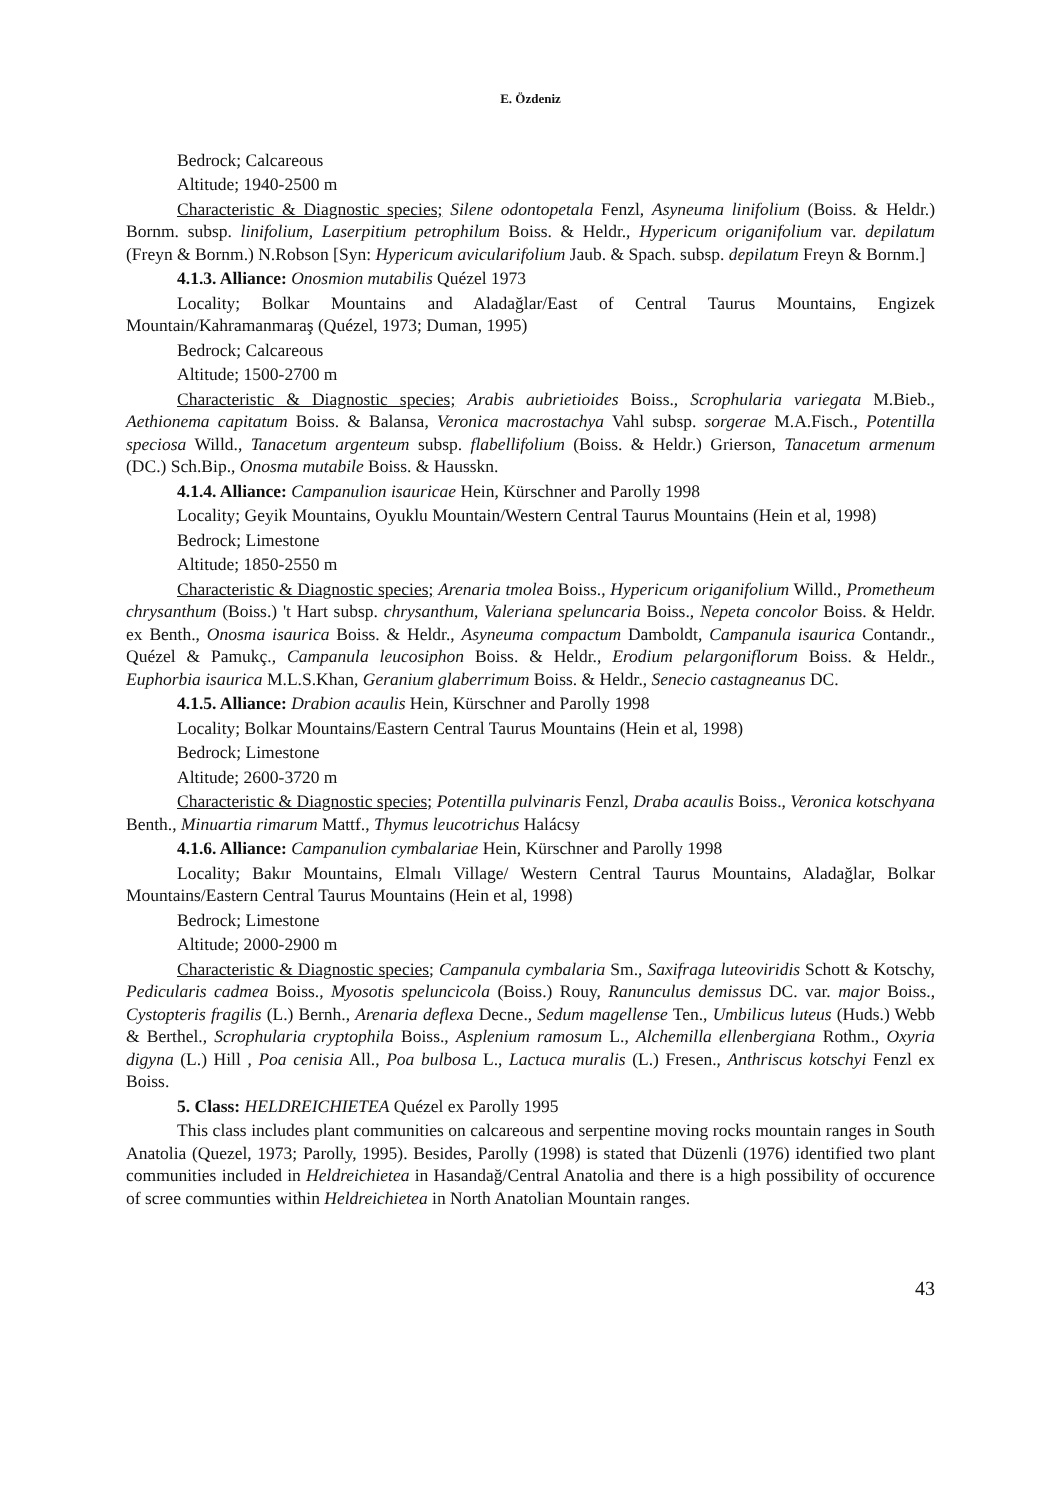E. Özdeniz
Bedrock; Calcareous
Altitude; 1940-2500 m
Characteristic & Diagnostic species; Silene odontopetala Fenzl, Asyneuma linifolium (Boiss. & Heldr.) Bornm. subsp. linifolium, Laserpitium petrophilum Boiss. & Heldr., Hypericum origanifolium var. depilatum (Freyn & Bornm.) N.Robson [Syn: Hypericum avicularifolium Jaub. & Spach. subsp. depilatum Freyn & Bornm.]
4.1.3. Alliance: Onosmion mutabilis Quézel 1973
Locality; Bolkar Mountains and Aladağlar/East of Central Taurus Mountains, Engizek Mountain/Kahramanmaraş (Quézel, 1973; Duman, 1995)
Bedrock; Calcareous
Altitude; 1500-2700 m
Characteristic & Diagnostic species; Arabis aubrietioides Boiss., Scrophularia variegata M.Bieb., Aethionema capitatum Boiss. & Balansa, Veronica macrostachya Vahl subsp. sorgerae M.A.Fisch., Potentilla speciosa Willd., Tanacetum argenteum subsp. flabellifolium (Boiss. & Heldr.) Grierson, Tanacetum armenum (DC.) Sch.Bip., Onosma mutabile Boiss. & Hausskn.
4.1.4. Alliance: Campanulion isauricae Hein, Kürschner and Parolly 1998
Locality; Geyik Mountains, Oyuklu Mountain/Western Central Taurus Mountains (Hein et al, 1998)
Bedrock; Limestone
Altitude; 1850-2550 m
Characteristic & Diagnostic species; Arenaria tmolea Boiss., Hypericum origanifolium Willd., Prometheum chrysanthum (Boiss.) 't Hart subsp. chrysanthum, Valeriana speluncaria Boiss., Nepeta concolor Boiss. & Heldr. ex Benth., Onosma isaurica Boiss. & Heldr., Asyneuma compactum Damboldt, Campanula isaurica Contandr., Quézel & Pamukç., Campanula leucosiphon Boiss. & Heldr., Erodium pelargoniflorum Boiss. & Heldr., Euphorbia isaurica M.L.S.Khan, Geranium glaberrimum Boiss. & Heldr., Senecio castagneanus DC.
4.1.5. Alliance: Drabion acaulis Hein, Kürschner and Parolly 1998
Locality; Bolkar Mountains/Eastern Central Taurus Mountains (Hein et al, 1998)
Bedrock; Limestone
Altitude; 2600-3720 m
Characteristic & Diagnostic species; Potentilla pulvinaris Fenzl, Draba acaulis Boiss., Veronica kotschyana Benth., Minuartia rimarum Mattf., Thymus leucotrichus Halácsy
4.1.6. Alliance: Campanulion cymbalariae Hein, Kürschner and Parolly 1998
Locality; Bakır Mountains, Elmalı Village/ Western Central Taurus Mountains, Aladağlar, Bolkar Mountains/Eastern Central Taurus Mountains (Hein et al, 1998)
Bedrock; Limestone
Altitude; 2000-2900 m
Characteristic & Diagnostic species; Campanula cymbalaria Sm., Saxifraga luteoviridis Schott & Kotschy, Pedicularis cadmea Boiss., Myosotis speluncicola (Boiss.) Rouy, Ranunculus demissus DC. var. major Boiss., Cystopteris fragilis (L.) Bernh., Arenaria deflexa Decne., Sedum magellense Ten., Umbilicus luteus (Huds.) Webb & Berthel., Scrophularia cryptophila Boiss., Asplenium ramosum L., Alchemilla ellenbergiana Rothm., Oxyria digyna (L.) Hill , Poa cenisia All., Poa bulbosa L., Lactuca muralis (L.) Fresen., Anthriscus kotschyi Fenzl ex Boiss.
5. Class: HELDREICHIETEA Quézel ex Parolly 1995
This class includes plant communities on calcareous and serpentine moving rocks mountain ranges in South Anatolia (Quezel, 1973; Parolly, 1995). Besides, Parolly (1998) is stated that Düzenli (1976) identified two plant communities included in Heldreichietea in Hasandağ/Central Anatolia and there is a high possibility of occurence of scree communties within Heldreichietea in North Anatolian Mountain ranges.
43